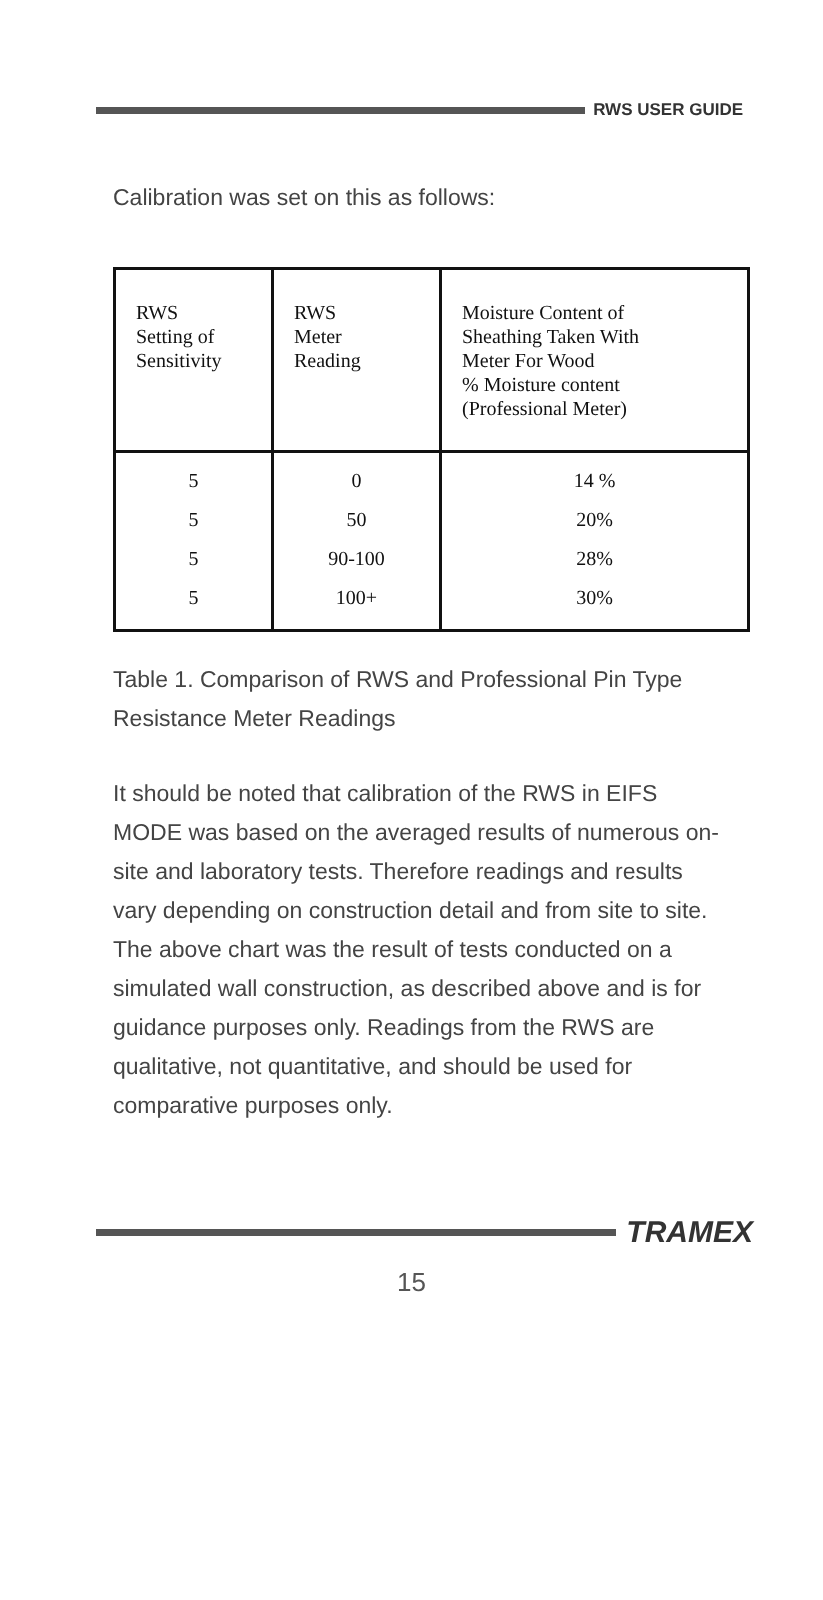RWS USER GUIDE
Calibration was set on this as follows:
| RWS Setting of Sensitivity | RWS Meter Reading | Moisture Content of Sheathing Taken With Meter For Wood % Moisture content (Professional Meter) |
| --- | --- | --- |
| 5 | 0 | 14 % |
| 5 | 50 | 20% |
| 5 | 90-100 | 28% |
| 5 | 100+ | 30% |
Table 1. Comparison of RWS and Professional Pin Type Resistance Meter Readings
It should be noted that calibration of the RWS in EIFS MODE was based on the averaged results of numerous on-site and laboratory tests. Therefore readings and results vary depending on construction detail and from site to site. The above chart was the result of tests conducted on a simulated wall construction, as described above and is for guidance purposes only. Readings from the RWS are qualitative, not quantitative, and should be used for comparative purposes only.
TRAMEX
15